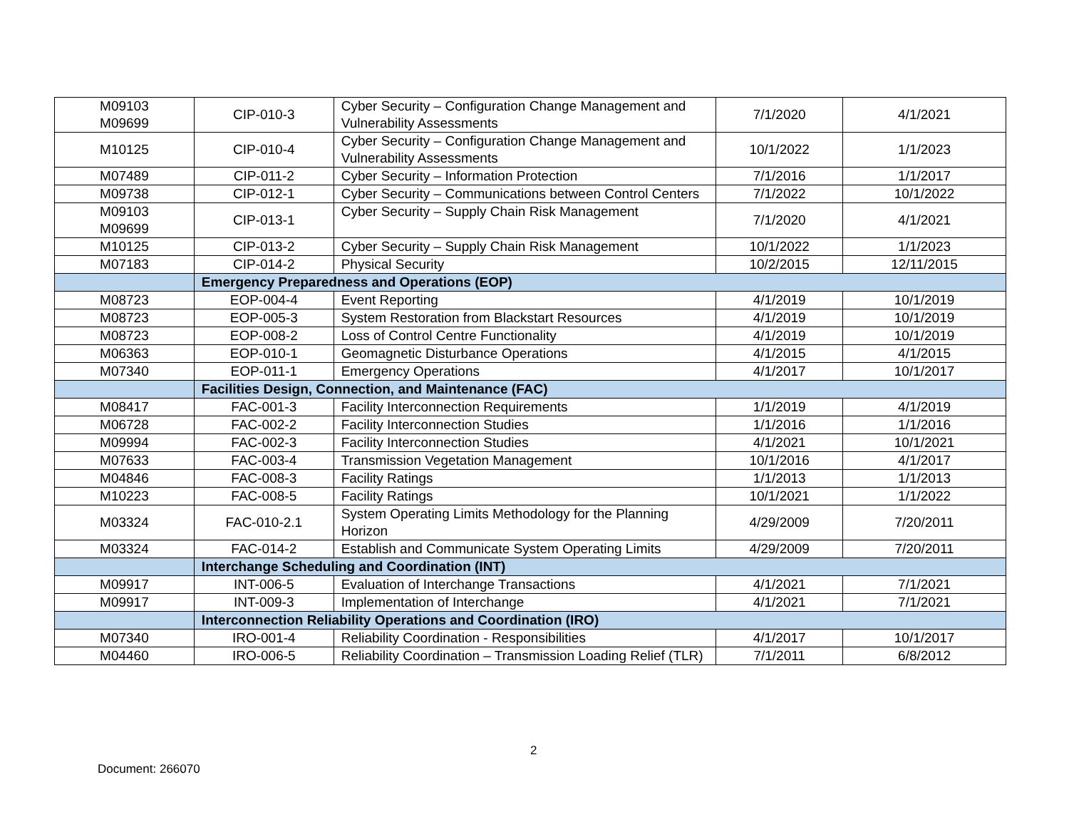| M09103 M09699 | CIP-010-3 | Cyber Security – Configuration Change Management and Vulnerability Assessments | 7/1/2020 | 4/1/2021 |
| M10125 | CIP-010-4 | Cyber Security – Configuration Change Management and Vulnerability Assessments | 10/1/2022 | 1/1/2023 |
| M07489 | CIP-011-2 | Cyber Security – Information Protection | 7/1/2016 | 1/1/2017 |
| M09738 | CIP-012-1 | Cyber Security – Communications between Control Centers | 7/1/2022 | 10/1/2022 |
| M09103 M09699 | CIP-013-1 | Cyber Security – Supply Chain Risk Management | 7/1/2020 | 4/1/2021 |
| M10125 | CIP-013-2 | Cyber Security – Supply Chain Risk Management | 10/1/2022 | 1/1/2023 |
| M07183 | CIP-014-2 | Physical Security | 10/2/2015 | 12/11/2015 |
| | Emergency Preparedness and Operations (EOP) | | | |
| M08723 | EOP-004-4 | Event Reporting | 4/1/2019 | 10/1/2019 |
| M08723 | EOP-005-3 | System Restoration from Blackstart Resources | 4/1/2019 | 10/1/2019 |
| M08723 | EOP-008-2 | Loss of Control Centre Functionality | 4/1/2019 | 10/1/2019 |
| M06363 | EOP-010-1 | Geomagnetic Disturbance Operations | 4/1/2015 | 4/1/2015 |
| M07340 | EOP-011-1 | Emergency Operations | 4/1/2017 | 10/1/2017 |
| | Facilities Design, Connection, and Maintenance (FAC) | | | |
| M08417 | FAC-001-3 | Facility Interconnection Requirements | 1/1/2019 | 4/1/2019 |
| M06728 | FAC-002-2 | Facility Interconnection Studies | 1/1/2016 | 1/1/2016 |
| M09994 | FAC-002-3 | Facility Interconnection Studies | 4/1/2021 | 10/1/2021 |
| M07633 | FAC-003-4 | Transmission Vegetation Management | 10/1/2016 | 4/1/2017 |
| M04846 | FAC-008-3 | Facility Ratings | 1/1/2013 | 1/1/2013 |
| M10223 | FAC-008-5 | Facility Ratings | 10/1/2021 | 1/1/2022 |
| M03324 | FAC-010-2.1 | System Operating Limits Methodology for the Planning Horizon | 4/29/2009 | 7/20/2011 |
| M03324 | FAC-014-2 | Establish and Communicate System Operating Limits | 4/29/2009 | 7/20/2011 |
| | Interchange Scheduling and Coordination (INT) | | | |
| M09917 | INT-006-5 | Evaluation of Interchange Transactions | 4/1/2021 | 7/1/2021 |
| M09917 | INT-009-3 | Implementation of Interchange | 4/1/2021 | 7/1/2021 |
| | Interconnection Reliability Operations and Coordination (IRO) | | | |
| M07340 | IRO-001-4 | Reliability Coordination - Responsibilities | 4/1/2017 | 10/1/2017 |
| M04460 | IRO-006-5 | Reliability Coordination – Transmission Loading Relief (TLR) | 7/1/2011 | 6/8/2012 |
2
Document: 266070